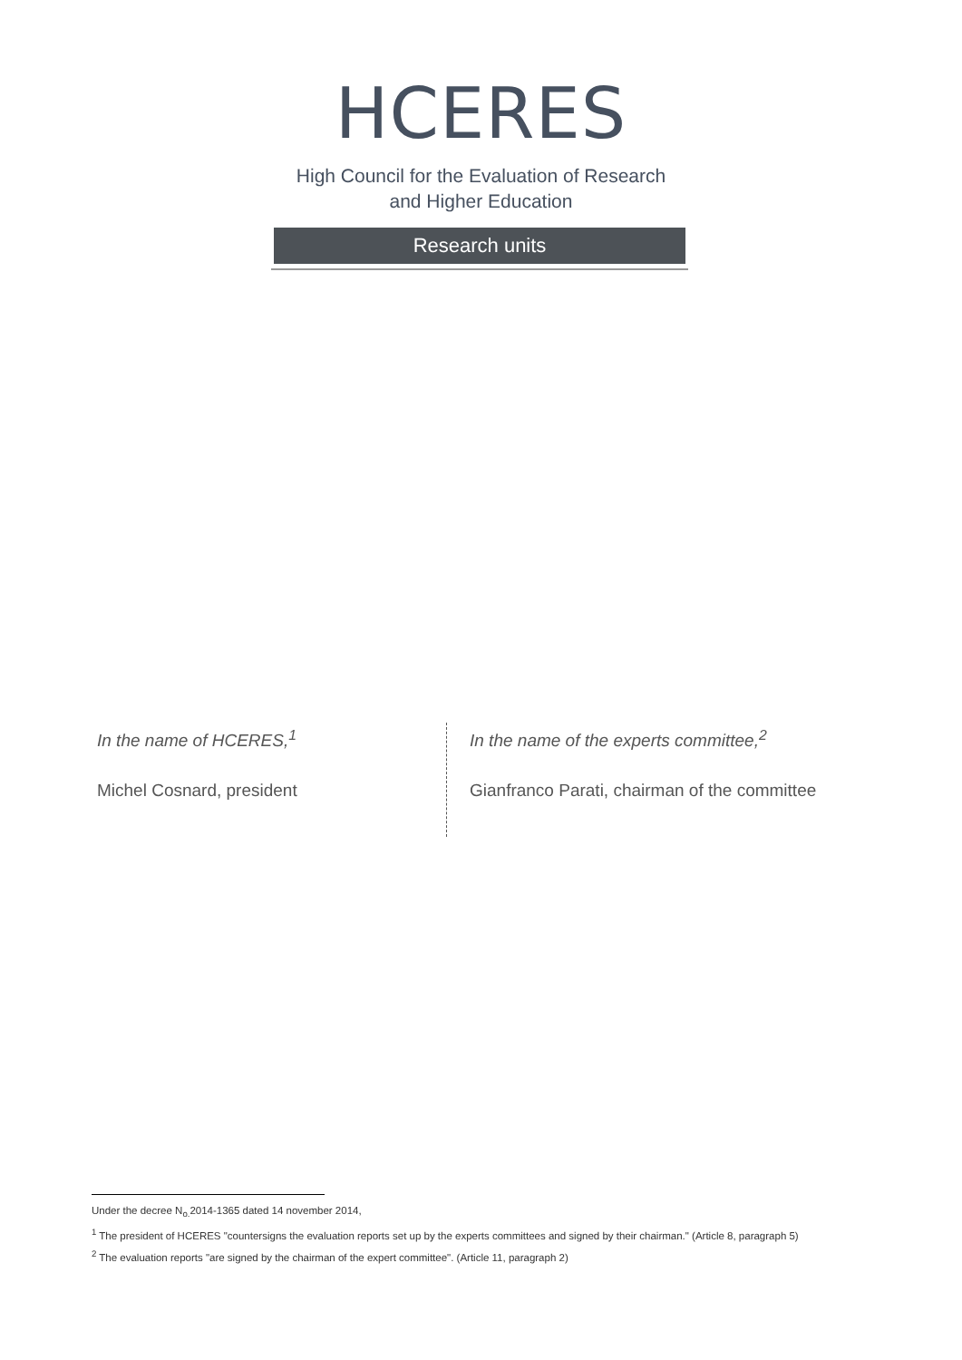HCERES
High Council for the Evaluation of Research
and Higher Education
Research units
In the name of HCERES,<sup>1</sup>
Michel Cosnard, president
In the name of the experts committee,<sup>2</sup>
Gianfranco Parati, chairman of the committee
Under the decree N<sub>o.</sub>2014-1365 dated 14 november 2014,
<sup>1</sup> The president of HCERES "countersigns the evaluation reports set up by the experts committees and signed by their chairman." (Article 8, paragraph 5)
<sup>2</sup> The evaluation reports "are signed by the chairman of the expert committee". (Article 11, paragraph 2)